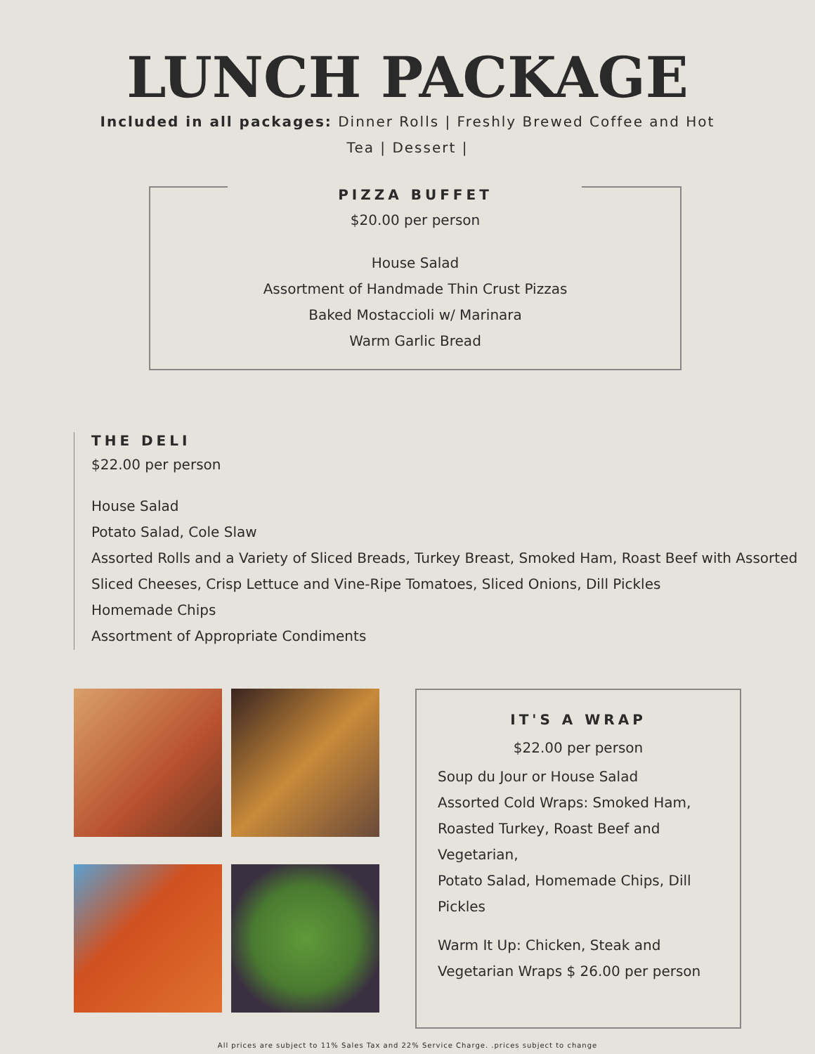LUNCH PACKAGE
Included in all packages: Dinner Rolls | Freshly Brewed Coffee and Hot Tea | Dessert |
PIZZA BUFFET
$20.00 per person
House Salad
Assortment of Handmade Thin Crust Pizzas
Baked Mostaccioli w/ Marinara
Warm Garlic Bread
THE DELI
$22.00 per person
House Salad
Potato Salad, Cole Slaw
Assorted Rolls and a Variety of Sliced Breads, Turkey Breast, Smoked Ham, Roast Beef with Assorted Sliced Cheeses, Crisp Lettuce and Vine-Ripe Tomatoes, Sliced Onions, Dill Pickles
Homemade Chips
Assortment of Appropriate Condiments
IT'S A WRAP
$22.00 per person
Soup du Jour or House Salad
Assorted Cold Wraps: Smoked Ham, Roasted Turkey, Roast Beef and Vegetarian,
Potato Salad, Homemade Chips, Dill Pickles
Warm It Up: Chicken, Steak and Vegetarian Wraps $ 26.00 per person
All prices are subject to 11% Sales Tax and 22% Service Charge. .prices subject to change